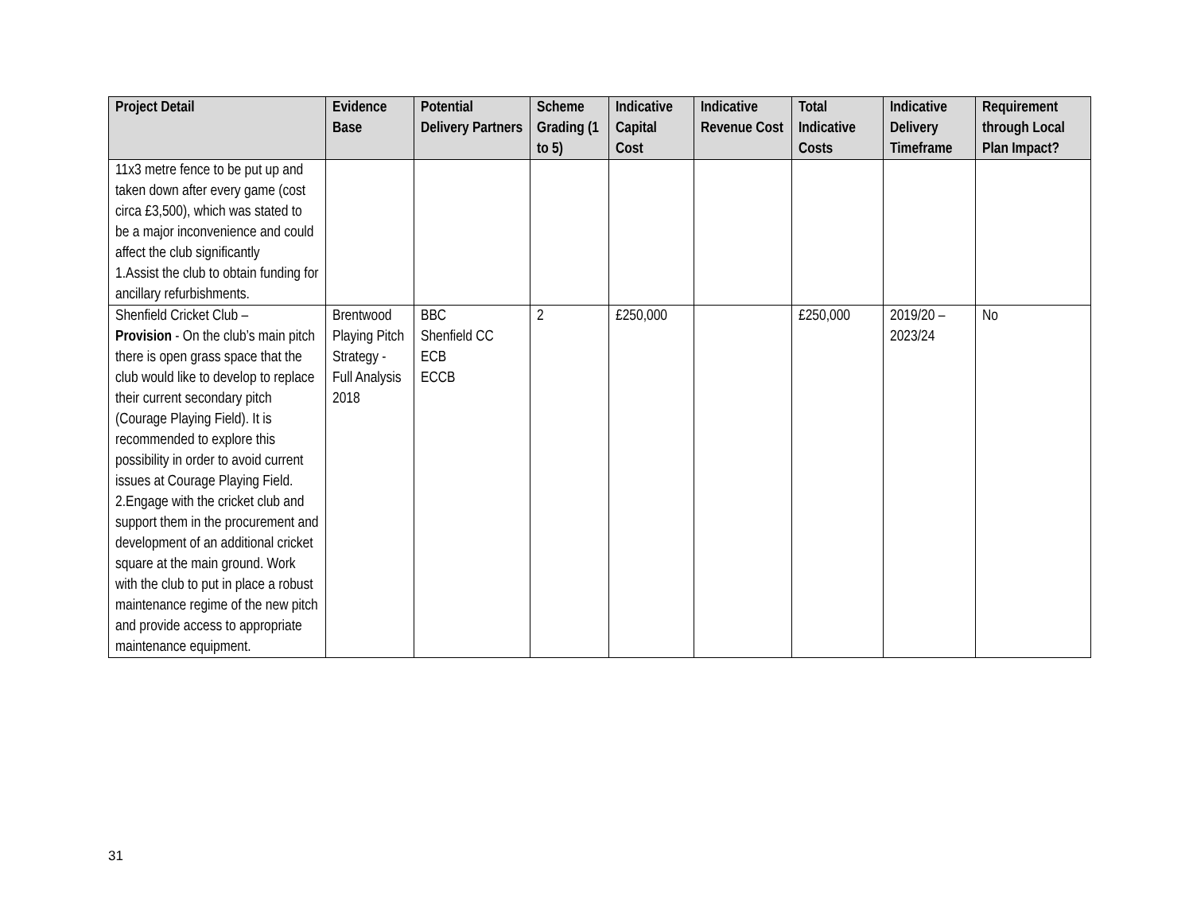| Project Detail | Evidence Base | Potential Delivery Partners | Scheme Grading (1 to 5) | Indicative Capital Cost | Indicative Revenue Cost | Total Indicative Costs | Indicative Delivery Timeframe | Requirement through Local Plan Impact? |
| --- | --- | --- | --- | --- | --- | --- | --- | --- |
| 11x3 metre fence to be put up and taken down after every game (cost circa £3,500), which was stated to be a major inconvenience and could affect the club significantly 1.Assist the club to obtain funding for ancillary refurbishments. | | | | | | | | |
| Shenfield Cricket Club – Provision - On the club’s main pitch there is open grass space that the club would like to develop to replace their current secondary pitch (Courage Playing Field). It is recommended to explore this possibility in order to avoid current issues at Courage Playing Field. 2.Engage with the cricket club and support them in the procurement and development of an additional cricket square at the main ground. Work with the club to put in place a robust maintenance regime of the new pitch and provide access to appropriate maintenance equipment. | Brentwood Playing Pitch Strategy - Full Analysis 2018 | BBC Shenfield CC ECB ECCB | 2 | £250,000 | | £250,000 | 2019/20 – 2023/24 | No |
31